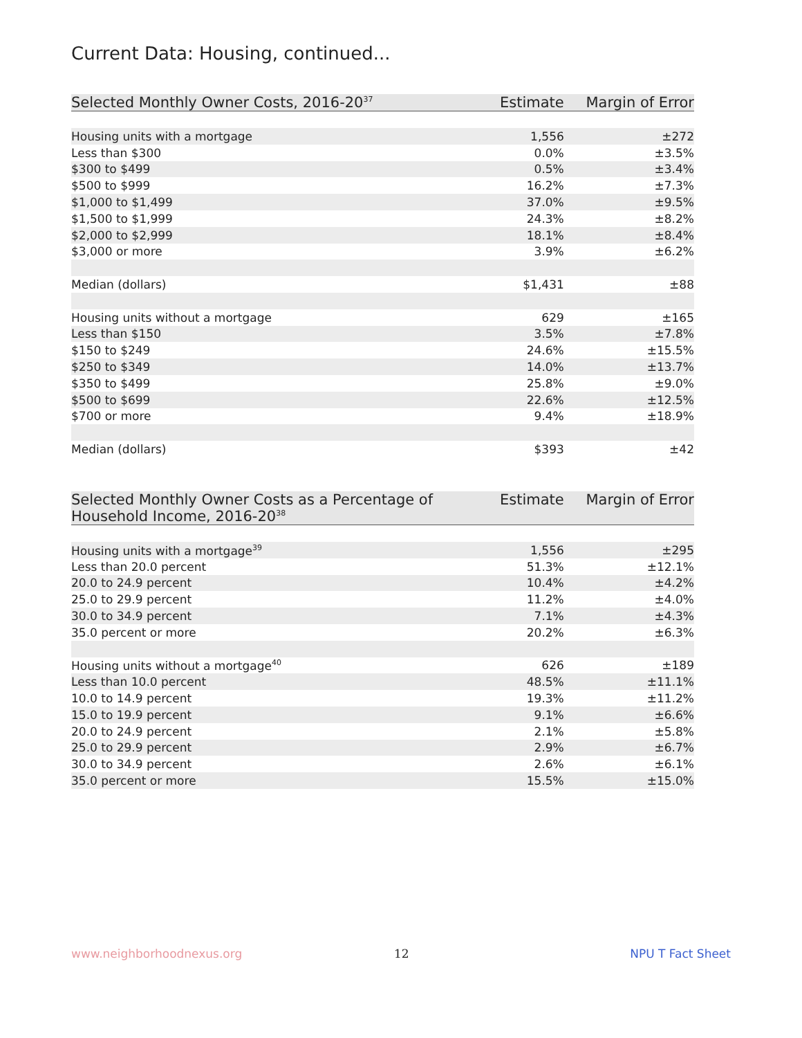Current Data: Housing, continued...
| Selected Monthly Owner Costs, 2016-20<sup>37</sup> | Estimate | Margin of Error |
| --- | --- | --- |
| Housing units with a mortgage | 1,556 | ±272 |
| Less than $300 | 0.0% | ±3.5% |
| $300 to $499 | 0.5% | ±3.4% |
| $500 to $999 | 16.2% | ±7.3% |
| $1,000 to $1,499 | 37.0% | ±9.5% |
| $1,500 to $1,999 | 24.3% | ±8.2% |
| $2,000 to $2,999 | 18.1% | ±8.4% |
| $3,000 or more | 3.9% | ±6.2% |
| Median (dollars) | $1,431 | ±88 |
| Housing units without a mortgage | 629 | ±165 |
| Less than $150 | 3.5% | ±7.8% |
| $150 to $249 | 24.6% | ±15.5% |
| $250 to $349 | 14.0% | ±13.7% |
| $350 to $499 | 25.8% | ±9.0% |
| $500 to $699 | 22.6% | ±12.5% |
| $700 or more | 9.4% | ±18.9% |
| Median (dollars) | $393 | ±42 |
| Selected Monthly Owner Costs as a Percentage of Household Income, 2016-20<sup>38</sup> | Estimate | Margin of Error |
| --- | --- | --- |
| Housing units with a mortgage<sup>39</sup> | 1,556 | ±295 |
| Less than 20.0 percent | 51.3% | ±12.1% |
| 20.0 to 24.9 percent | 10.4% | ±4.2% |
| 25.0 to 29.9 percent | 11.2% | ±4.0% |
| 30.0 to 34.9 percent | 7.1% | ±4.3% |
| 35.0 percent or more | 20.2% | ±6.3% |
| Housing units without a mortgage<sup>40</sup> | 626 | ±189 |
| Less than 10.0 percent | 48.5% | ±11.1% |
| 10.0 to 14.9 percent | 19.3% | ±11.2% |
| 15.0 to 19.9 percent | 9.1% | ±6.6% |
| 20.0 to 24.9 percent | 2.1% | ±5.8% |
| 25.0 to 29.9 percent | 2.9% | ±6.7% |
| 30.0 to 34.9 percent | 2.6% | ±6.1% |
| 35.0 percent or more | 15.5% | ±15.0% |
www.neighborhoodnexus.org 12 NPU T Fact Sheet